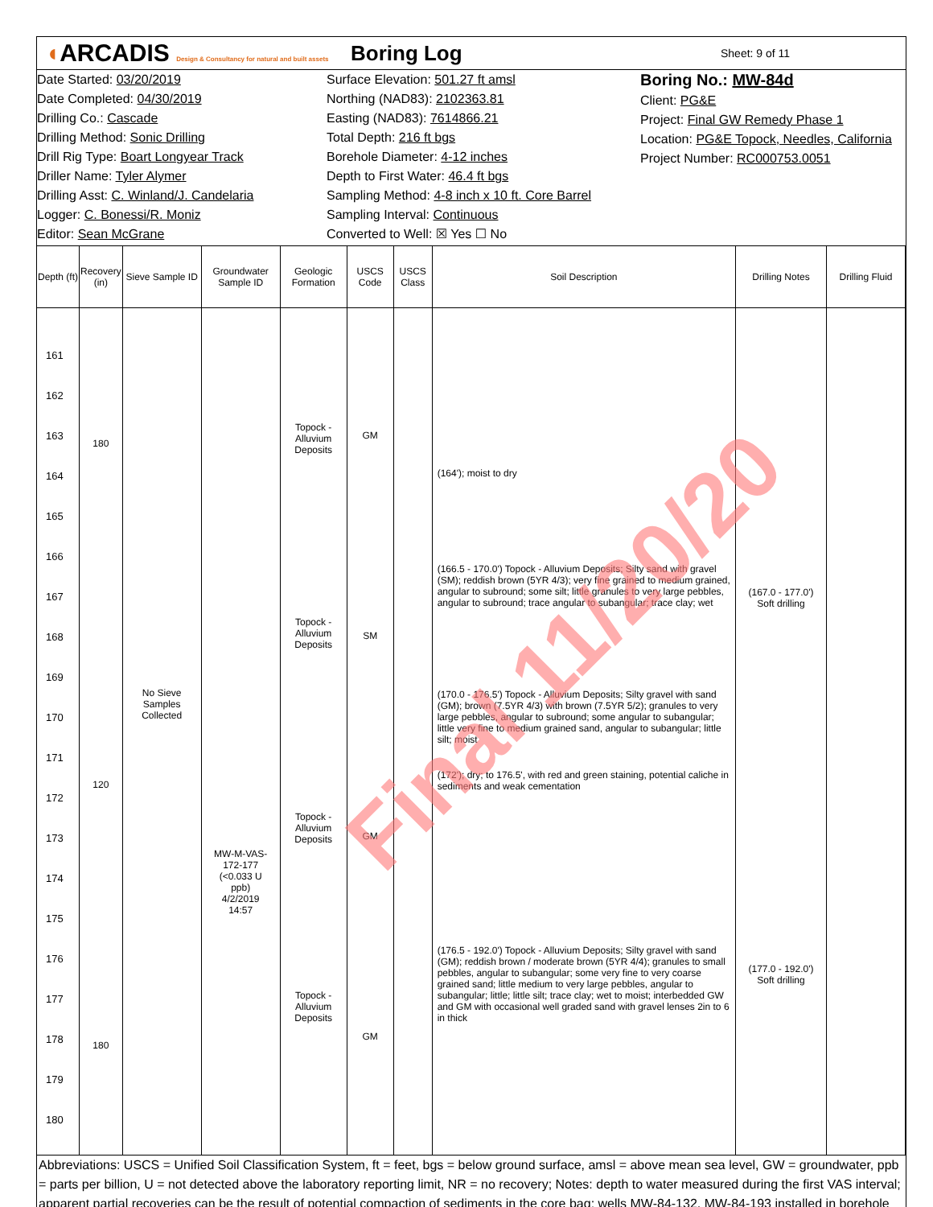◖ARCADIS Design & Consultancy for natural and built assets
Boring Log
Sheet: 9 of 11
Date Started: 03/20/2019
Date Completed: 04/30/2019
Drilling Co.: Cascade
Drilling Method: Sonic Drilling
Drill Rig Type: Boart Longyear Track
Driller Name: Tyler Alymer
Drilling Asst: C. Winland/J. Candelaria
Logger: C. Bonessi/R. Moniz
Editor: Sean McGrane
Surface Elevation: 501.27 ft amsl
Northing (NAD83): 2102363.81
Easting (NAD83): 7614866.21
Total Depth: 216 ft bgs
Borehole Diameter: 4-12 inches
Depth to First Water: 46.4 ft bgs
Sampling Method: 4-8 inch x 10 ft. Core Barrel
Sampling Interval: Continuous
Converted to Well: ☒ Yes ☐ No
Boring No.: MW-84d
Client: PG&E
Project: Final GW Remedy Phase 1
Location: PG&E Topock, Needles, California
Project Number: RC000753.0051
| Depth (ft) | Recovery (in) | Sieve Sample ID | Groundwater Sample ID | Geologic Formation | USCS Code | USCS Class | Soil Description | Drilling Notes | Drilling Fluid |
| --- | --- | --- | --- | --- | --- | --- | --- | --- | --- |
| 161 162 163 164 165 166 167 168 169 170 171 172 173 174 175 176 177 178 179 180 | 180 120 180 | No Sieve Samples Collected | MW-M-VAS- 172-177 (<0.033 U ppb) 4/2/2019 14:57 | Topock - Alluvium Deposits Topock - Alluvium Deposits Topock - Alluvium Deposits Topock - Alluvium Deposits | GM SM GM GM | | (164'); moist to dry (166.5 - 170.0') Topock - Alluvium Deposits; Silty sand with gravel (SM); reddish brown (5YR 4/3); very fine grained to medium grained, angular to subround; some silt; little granules to very large pebbles, angular to subround; trace angular to subangular; trace clay; wet (170.0 - 176.5') Topock - Alluvium Deposits; Silty gravel with sand (GM); brown (7.5YR 4/3) with brown (7.5YR 5/2); granules to very large pebbles, angular to subround; some angular to subangular; little very fine to medium grained sand, angular to subangular; little silt; moist (172'); dry; to 176.5', with red and green staining, potential caliche in sediments and weak cementation (176.5 - 192.0') Topock - Alluvium Deposits; Silty gravel with sand (GM); reddish brown / moderate brown (5YR 4/4); granules to small pebbles, angular to subangular; some very fine to very coarse grained sand; little medium to very large pebbles, angular to subangular; little; little silt; trace clay; wet to moist; interbedded GW and GM with occasional well graded sand with gravel lenses 2in to 6 in thick | (167.0 - 177.0') Soft drilling (177.0 - 192.0') Soft drilling | |
Abbreviations: USCS = Unified Soil Classification System, ft = feet, bgs = below ground surface, amsl = above mean sea level, GW = groundwater, ppb = parts per billion, U = not detected above the laboratory reporting limit, NR = no recovery; Notes: depth to water measured during the first VAS interval; apparent partial recoveries can be the result of potential compaction of sediments in the core bag; wells MW-84-132, MW-84-193 installed in borehole
Final 11/20/20